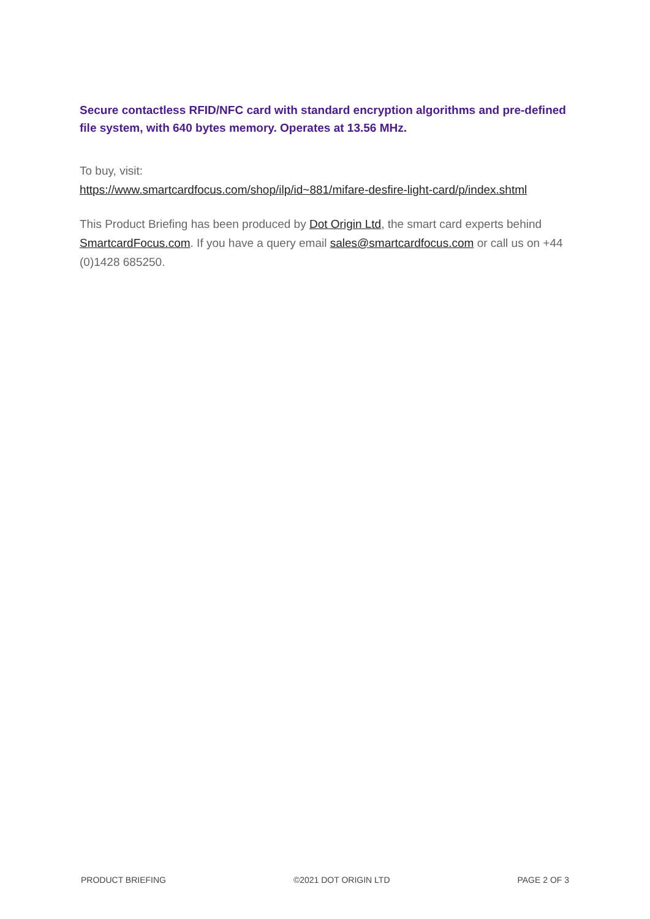Secure contactless RFID/NFC card with standard encryption algorithms and pre-defined file system, with 640 bytes memory. Operates at 13.56 MHz.
To buy, visit:
https://www.smartcardfocus.com/shop/ilp/id~881/mifare-desfire-light-card/p/index.shtml
This Product Briefing has been produced by Dot Origin Ltd, the smart card experts behind SmartcardFocus.com. If you have a query email sales@smartcardfocus.com or call us on +44 (0)1428 685250.
PRODUCT BRIEFING ©2021 DOT ORIGIN LTD PAGE 2 OF 3